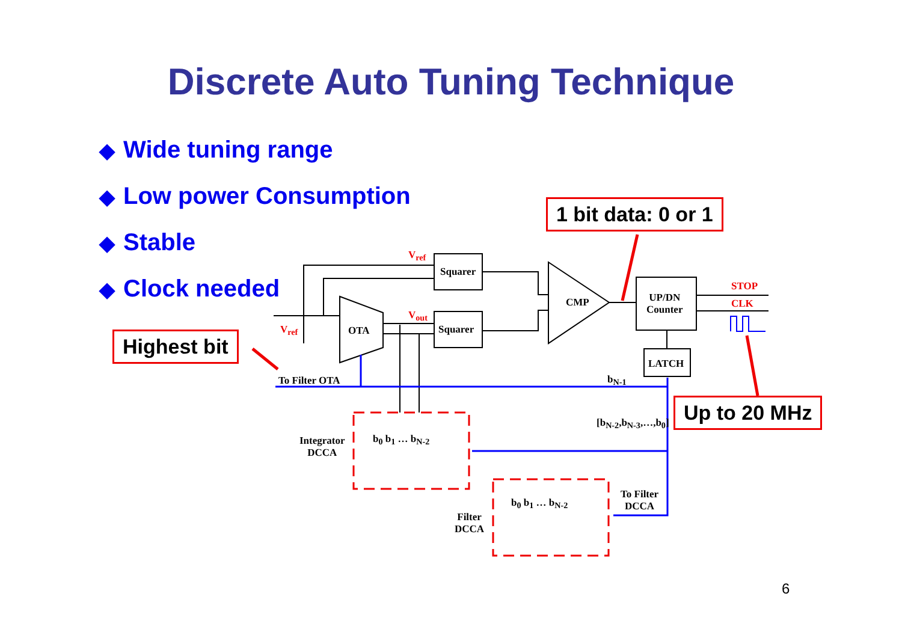Discrete Auto Tuning Technique
◆ Wide tuning range
◆ Low power Consumption
◆ Stable
◆ Clock needed
1 bit data: 0 or 1
Highest bit
Up to 20 MHz
Squarer
Squarer
OTA
CMP
UP/DN
Counter
LATCH
STOP
CLK
V<sub>ref</sub>
V<sub>out</sub>
V<sub>ref</sub>
To Filter OTA b<sub>N-1</sub>
[b<sub>N-2</sub>,b<sub>N-3</sub>,…,b<sub>0</sub>]
Integrator
DCCA
b<sub>0</sub> b<sub>1</sub> … b<sub>N-2</sub>
Filter
DCCA
b<sub>0</sub> b<sub>1</sub> … b<sub>N-2</sub>
To Filter
DCCA
6